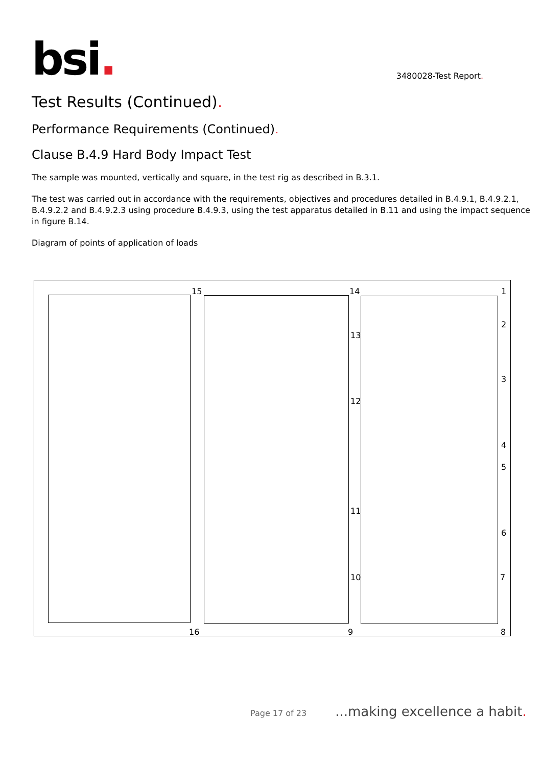bsi.
3480028-Test Report.
Test Results (Continued).
Performance Requirements (Continued).
Clause B.4.9 Hard Body Impact Test
The sample was mounted, vertically and square, in the test rig as described in B.3.1.
The test was carried out in accordance with the requirements, objectives and procedures detailed in B.4.9.1, B.4.9.2.1, B.4.9.2.2 and B.4.9.2.3 using procedure B.4.9.3, using the test apparatus detailed in B.11 and using the impact sequence in figure B.14.
Diagram of points of application of loads
15 14 1
2
13
3
12
4
5
11
6
10 7
16 9 8
Page 17 of 23...making excellence a habit.